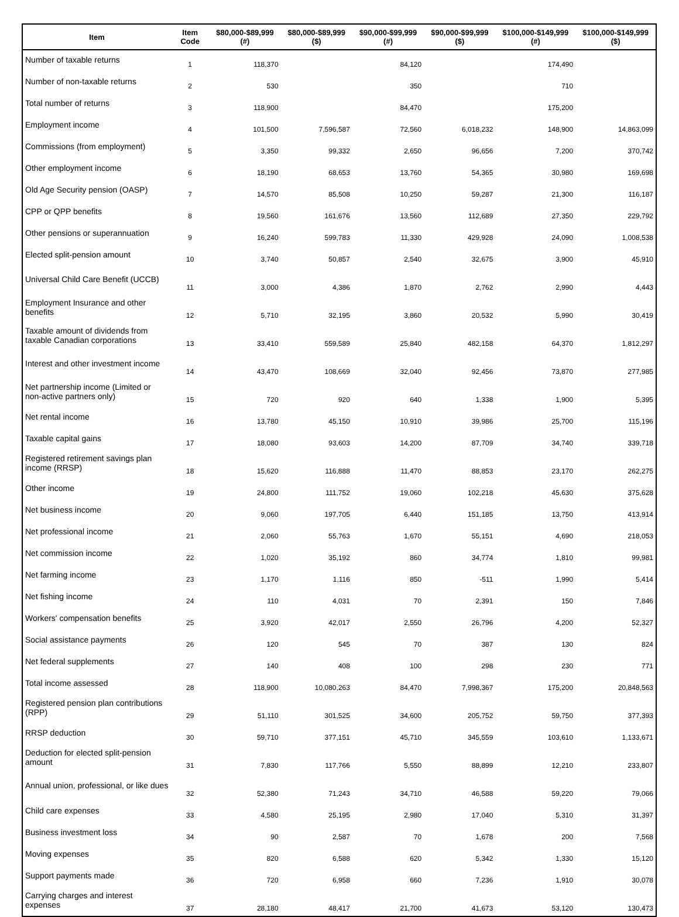| Item | Item Code | $80,000-$89,999 (#) | $80,000-$89,999 ($) | $90,000-$99,999 (#) | $90,000-$99,999 ($) | $100,000-$149,999 (#) | $100,000-$149,999 ($) |
| --- | --- | --- | --- | --- | --- | --- | --- |
| Number of taxable returns | 1 | 118,370 | | 84,120 | | 174,490 | |
| Number of non-taxable returns | 2 | 530 | | 350 | | 710 | |
| Total number of returns | 3 | 118,900 | | 84,470 | | 175,200 | |
| Employment income | 4 | 101,500 | 7,596,587 | 72,560 | 6,018,232 | 148,900 | 14,863,099 |
| Commissions (from employment) | 5 | 3,350 | 99,332 | 2,650 | 96,656 | 7,200 | 370,742 |
| Other employment income | 6 | 18,190 | 68,653 | 13,760 | 54,365 | 30,980 | 169,698 |
| Old Age Security pension (OASP) | 7 | 14,570 | 85,508 | 10,250 | 59,287 | 21,300 | 116,187 |
| CPP or QPP benefits | 8 | 19,560 | 161,676 | 13,560 | 112,689 | 27,350 | 229,792 |
| Other pensions or superannuation | 9 | 16,240 | 599,783 | 11,330 | 429,928 | 24,090 | 1,008,538 |
| Elected split-pension amount | 10 | 3,740 | 50,857 | 2,540 | 32,675 | 3,900 | 45,910 |
| Universal Child Care Benefit (UCCB) | 11 | 3,000 | 4,386 | 1,870 | 2,762 | 2,990 | 4,443 |
| Employment Insurance and other benefits | 12 | 5,710 | 32,195 | 3,860 | 20,532 | 5,990 | 30,419 |
| Taxable amount of dividends from taxable Canadian corporations | 13 | 33,410 | 559,589 | 25,840 | 482,158 | 64,370 | 1,812,297 |
| Interest and other investment income | 14 | 43,470 | 108,669 | 32,040 | 92,456 | 73,870 | 277,985 |
| Net partnership income (Limited or non-active partners only) | 15 | 720 | 920 | 640 | 1,338 | 1,900 | 5,395 |
| Net rental income | 16 | 13,780 | 45,150 | 10,910 | 39,986 | 25,700 | 115,196 |
| Taxable capital gains | 17 | 18,080 | 93,603 | 14,200 | 87,709 | 34,740 | 339,718 |
| Registered retirement savings plan income (RRSP) | 18 | 15,620 | 116,888 | 11,470 | 88,853 | 23,170 | 262,275 |
| Other income | 19 | 24,800 | 111,752 | 19,060 | 102,218 | 45,630 | 375,628 |
| Net business income | 20 | 9,060 | 197,705 | 6,440 | 151,185 | 13,750 | 413,914 |
| Net professional income | 21 | 2,060 | 55,763 | 1,670 | 55,151 | 4,690 | 218,053 |
| Net commission income | 22 | 1,020 | 35,192 | 860 | 34,774 | 1,810 | 99,981 |
| Net farming income | 23 | 1,170 | 1,116 | 850 | -511 | 1,990 | 5,414 |
| Net fishing income | 24 | 110 | 4,031 | 70 | 2,391 | 150 | 7,846 |
| Workers' compensation benefits | 25 | 3,920 | 42,017 | 2,550 | 26,796 | 4,200 | 52,327 |
| Social assistance payments | 26 | 120 | 545 | 70 | 387 | 130 | 824 |
| Net federal supplements | 27 | 140 | 408 | 100 | 298 | 230 | 771 |
| Total income assessed | 28 | 118,900 | 10,080,263 | 84,470 | 7,998,367 | 175,200 | 20,848,563 |
| Registered pension plan contributions (RPP) | 29 | 51,110 | 301,525 | 34,600 | 205,752 | 59,750 | 377,393 |
| RRSP deduction | 30 | 59,710 | 377,151 | 45,710 | 345,559 | 103,610 | 1,133,671 |
| Deduction for elected split-pension amount | 31 | 7,830 | 117,766 | 5,550 | 88,899 | 12,210 | 233,807 |
| Annual union, professional, or like dues | 32 | 52,380 | 71,243 | 34,710 | 46,588 | 59,220 | 79,066 |
| Child care expenses | 33 | 4,580 | 25,195 | 2,980 | 17,040 | 5,310 | 31,397 |
| Business investment loss | 34 | 90 | 2,587 | 70 | 1,678 | 200 | 7,568 |
| Moving expenses | 35 | 820 | 6,588 | 620 | 5,342 | 1,330 | 15,120 |
| Support payments made | 36 | 720 | 6,958 | 660 | 7,236 | 1,910 | 30,078 |
| Carrying charges and interest expenses | 37 | 28,180 | 48,417 | 21,700 | 41,673 | 53,120 | 130,473 |